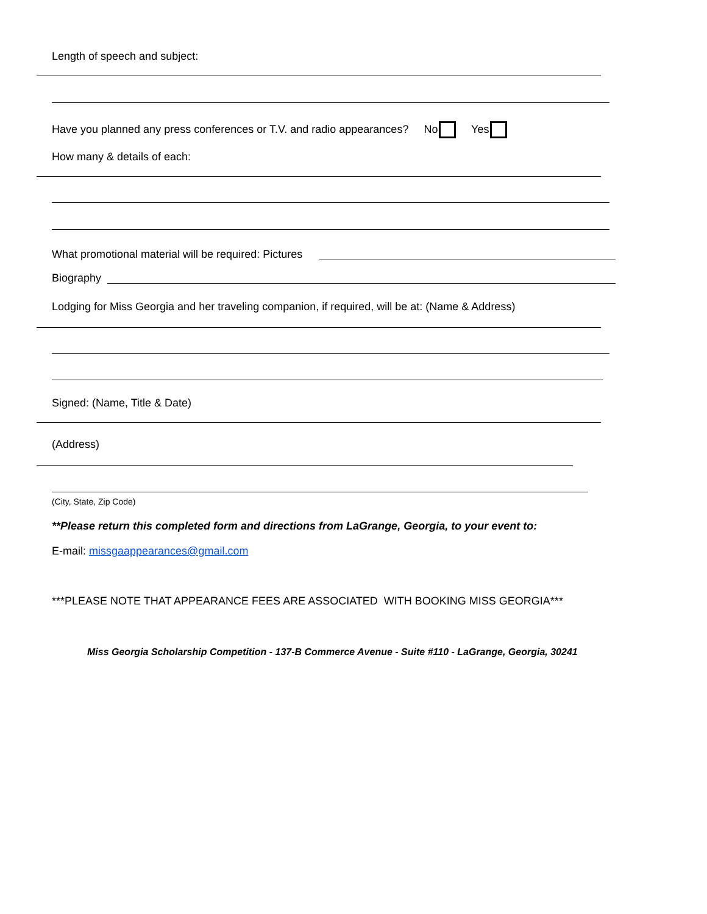Length of speech and subject:
Have you planned any press conferences or T.V. and radio appearances? No Yes
How many & details of each:
What promotional material will be required: Pictures
Biography
Lodging for Miss Georgia and her traveling companion, if required, will be at: (Name & Address)
Signed: (Name, Title & Date)
(Address)
(City, State, Zip Code)
**Please return this completed form and directions from LaGrange, Georgia, to your event to:
E-mail: missgaappearances@gmail.com
***PLEASE NOTE THAT APPEARANCE FEES ARE ASSOCIATED WITH BOOKING MISS GEORGIA***
Miss Georgia Scholarship Competition - 137-B Commerce Avenue - Suite #110 - LaGrange, Georgia, 30241